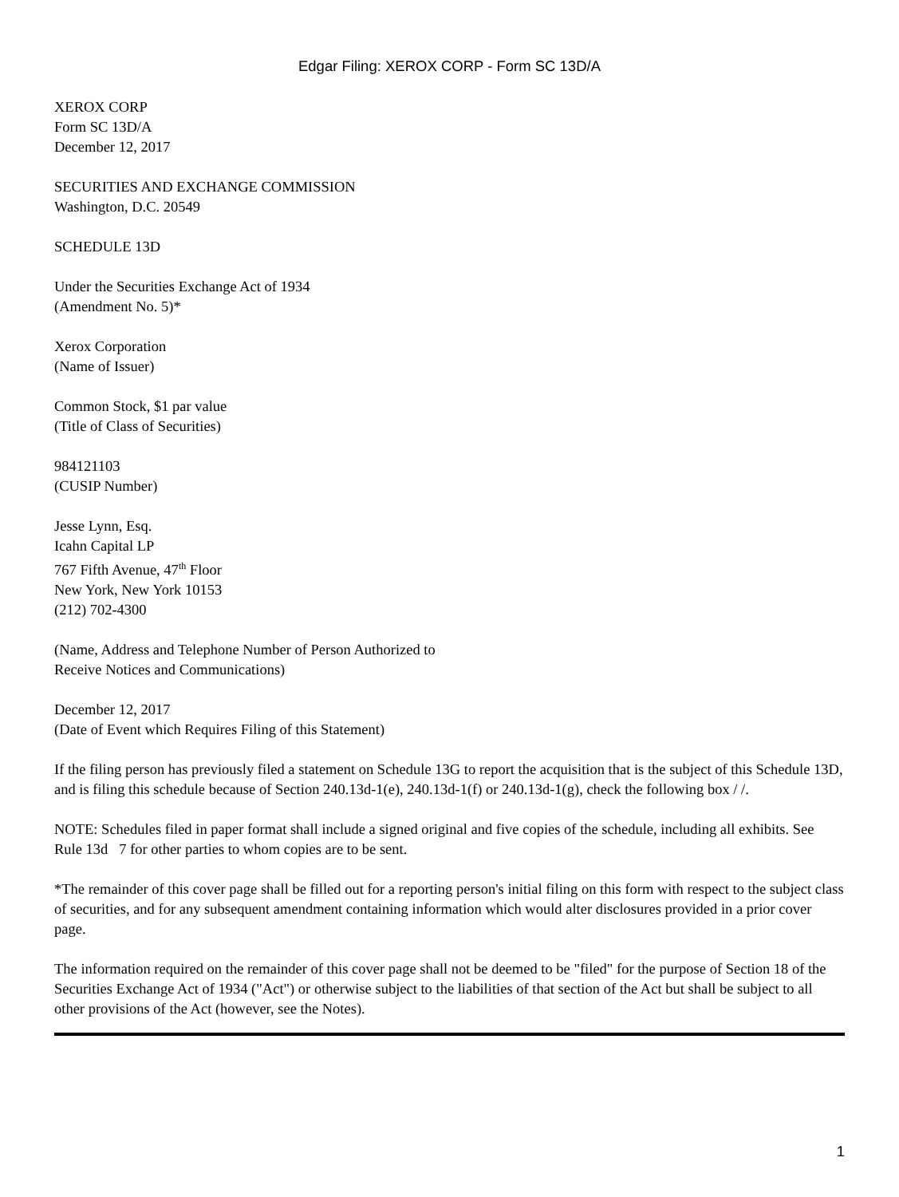Edgar Filing: XEROX CORP - Form SC 13D/A
XEROX CORP
Form SC 13D/A
December 12, 2017
SECURITIES AND EXCHANGE COMMISSION
Washington, D.C. 20549
SCHEDULE 13D
Under the Securities Exchange Act of 1934
(Amendment No. 5)*
Xerox Corporation
(Name of Issuer)
Common Stock, $1 par value
(Title of Class of Securities)
984121103
(CUSIP Number)
Jesse Lynn, Esq.
Icahn Capital LP
767 Fifth Avenue, 47<sup>th</sup> Floor
New York, New York 10153
(212) 702-4300
(Name, Address and Telephone Number of Person Authorized to
Receive Notices and Communications)
December 12, 2017
(Date of Event which Requires Filing of this Statement)
If the filing person has previously filed a statement on Schedule 13G to report the acquisition that is the subject of this Schedule 13D, and is filing this schedule because of Section 240.13d-1(e), 240.13d-1(f) or 240.13d-1(g), check the following box / /.
NOTE: Schedules filed in paper format shall include a signed original and five copies of the schedule, including all exhibits. See Rule 13d 7 for other parties to whom copies are to be sent.
*The remainder of this cover page shall be filled out for a reporting person's initial filing on this form with respect to the subject class of securities, and for any subsequent amendment containing information which would alter disclosures provided in a prior cover page.
The information required on the remainder of this cover page shall not be deemed to be "filed" for the purpose of Section 18 of the Securities Exchange Act of 1934 ("Act") or otherwise subject to the liabilities of that section of the Act but shall be subject to all other provisions of the Act (however, see the Notes).
1